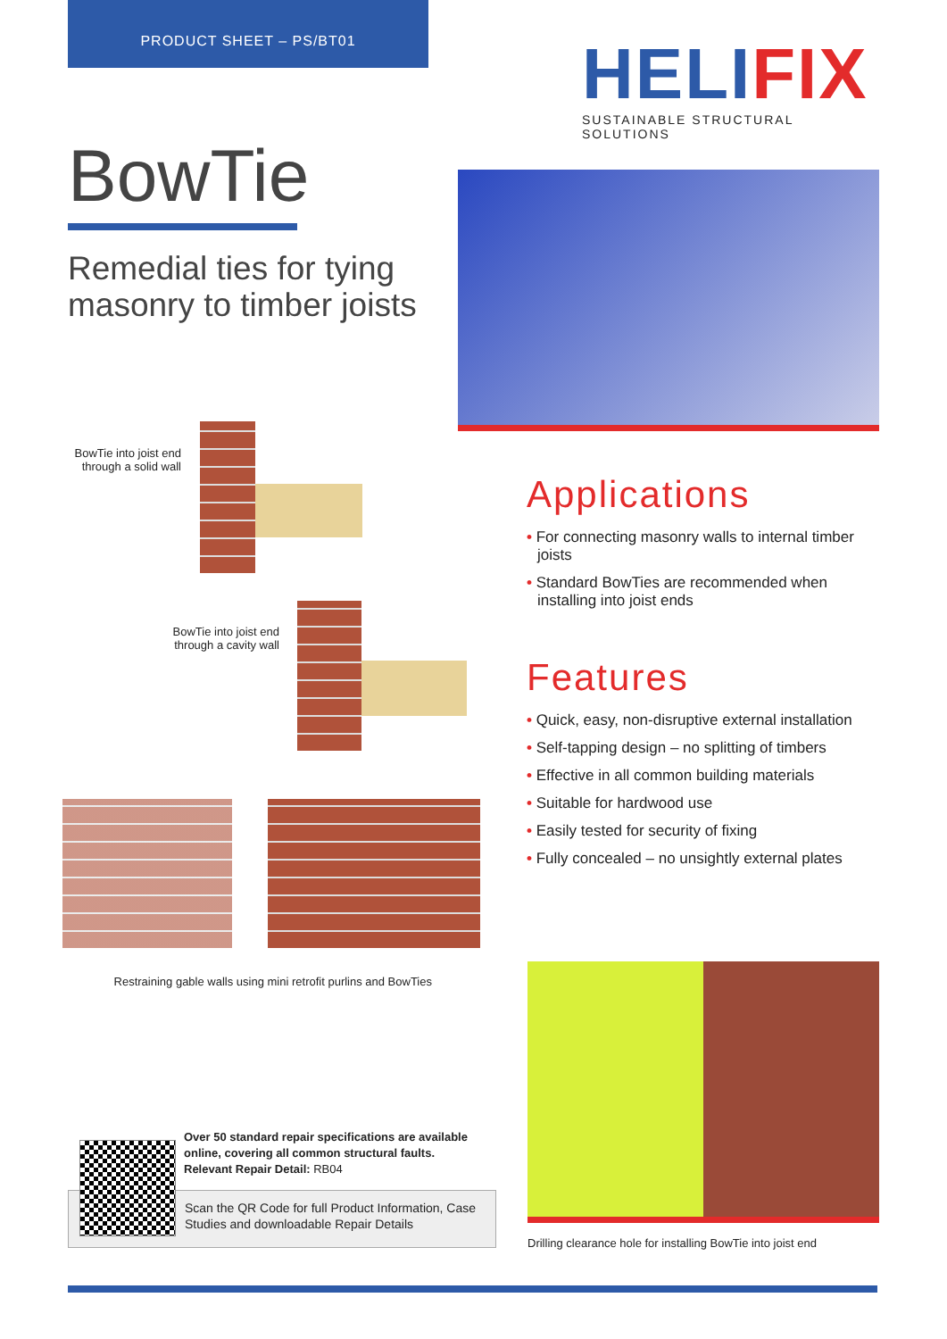PRODUCT SHEET – PS/BT01
HELIFIX
SUSTAINABLE STRUCTURAL SOLUTIONS
BowTie
Remedial ties for tying
masonry to timber joists
BowTie into joist end through a solid wall
BowTie into joist end through a cavity wall
Restraining gable walls using mini retrofit purlins and BowTies
Applications
• For connecting masonry walls to internal timber joists
• Standard BowTies are recommended when installing into joist ends
Features
• Quick, easy, non-disruptive external installation
• Self-tapping design – no splitting of timbers
• Effective in all common building materials
• Suitable for hardwood use
• Easily tested for security of fixing
• Fully concealed – no unsightly external plates
Drilling clearance hole for installing BowTie into joist end
Scan the QR Code for full Product Information, Case Studies and downloadable Repair Details
Over 50 standard repair specifications are available online, covering all common structural faults.
Relevant Repair Detail: RB04